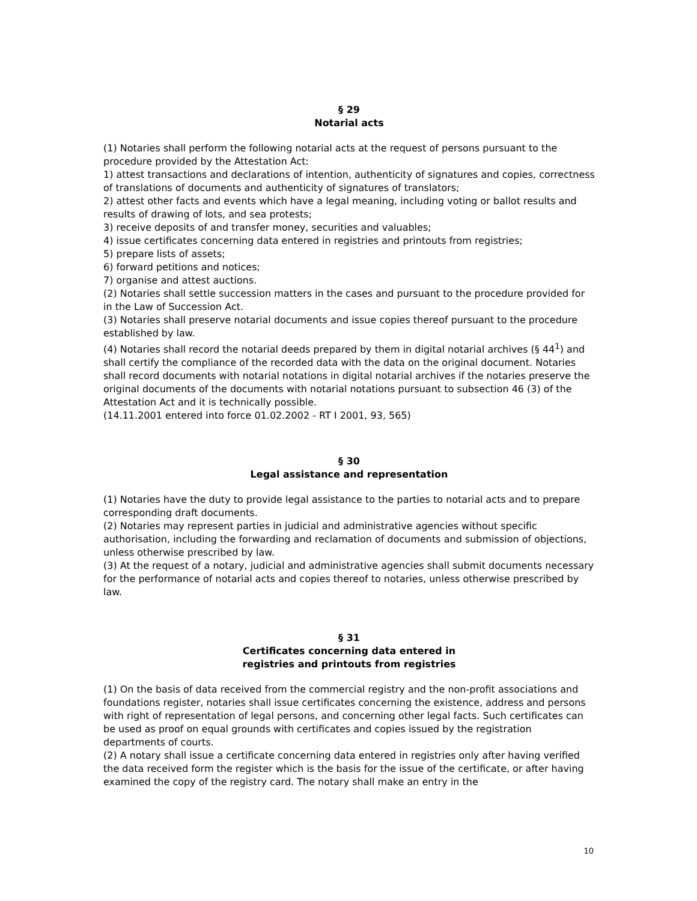§ 29
Notarial acts
(1) Notaries shall perform the following notarial acts at the request of persons pursuant to the procedure provided by the Attestation Act:
1) attest transactions and declarations of intention, authenticity of signatures and copies, correctness of translations of documents and authenticity of signatures of translators;
2) attest other facts and events which have a legal meaning, including voting or ballot results and results of drawing of lots, and sea protests;
3) receive deposits of and transfer money, securities and valuables;
4) issue certificates concerning data entered in registries and printouts from registries;
5) prepare lists of assets;
6) forward petitions and notices;
7) organise and attest auctions.
(2) Notaries shall settle succession matters in the cases and pursuant to the procedure provided for in the Law of Succession Act.
(3) Notaries shall preserve notarial documents and issue copies thereof pursuant to the procedure established by law.
(4) Notaries shall record the notarial deeds prepared by them in digital notarial archives (§ 44<sup>1</sup>) and shall certify the compliance of the recorded data with the data on the original document. Notaries shall record documents with notarial notations in digital notarial archives if the notaries preserve the original documents of the documents with notarial notations pursuant to subsection 46 (3) of the Attestation Act and it is technically possible.
(14.11.2001 entered into force 01.02.2002 - RT I 2001, 93, 565)
§ 30
Legal assistance and representation
(1) Notaries have the duty to provide legal assistance to the parties to notarial acts and to prepare corresponding draft documents.
(2) Notaries may represent parties in judicial and administrative agencies without specific authorisation, including the forwarding and reclamation of documents and submission of objections, unless otherwise prescribed by law.
(3) At the request of a notary, judicial and administrative agencies shall submit documents necessary for the performance of notarial acts and copies thereof to notaries, unless otherwise prescribed by law.
§ 31
Certificates concerning data entered in
registries and printouts from registries
(1) On the basis of data received from the commercial registry and the non-profit associations and foundations register, notaries shall issue certificates concerning the existence, address and persons with right of representation of legal persons, and concerning other legal facts. Such certificates can be used as proof on equal grounds with certificates and copies issued by the registration departments of courts.
(2) A notary shall issue a certificate concerning data entered in registries only after having verified the data received form the register which is the basis for the issue of the certificate, or after having examined the copy of the registry card. The notary shall make an entry in the
10